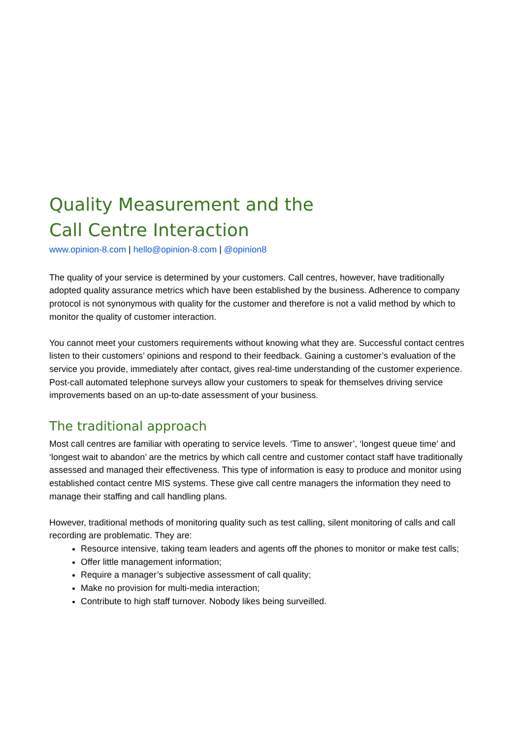Quality Measurement and the
Call Centre Interaction
www.opinion-8.com | hello@opinion-8.com | @opinion8
The quality of your service is determined by your customers. Call centres, however, have traditionally adopted quality assurance metrics which have been established by the business. Adherence to company protocol is not synonymous with quality for the customer and therefore is not a valid method by which to monitor the quality of customer interaction.
You cannot meet your customers requirements without knowing what they are. Successful contact centres listen to their customers’ opinions and respond to their feedback. Gaining a customer’s evaluation of the service you provide, immediately after contact, gives real-time understanding of the customer experience. Post-call automated telephone surveys allow your customers to speak for themselves driving service improvements based on an up-to-date assessment of your business.
The traditional approach
Most call centres are familiar with operating to service levels. ‘Time to answer’, ‘longest queue time’ and ‘longest wait to abandon’ are the metrics by which call centre and customer contact staff have traditionally assessed and managed their effectiveness. This type of information is easy to produce and monitor using established contact centre MIS systems. These give call centre managers the information they need to manage their staffing and call handling plans.
However, traditional methods of monitoring quality such as test calling, silent monitoring of calls and call recording are problematic. They are:
Resource intensive, taking team leaders and agents off the phones to monitor or make test calls;
Offer little management information;
Require a manager’s subjective assessment of call quality;
Make no provision for multi-media interaction;
Contribute to high staff turnover. Nobody likes being surveilled.